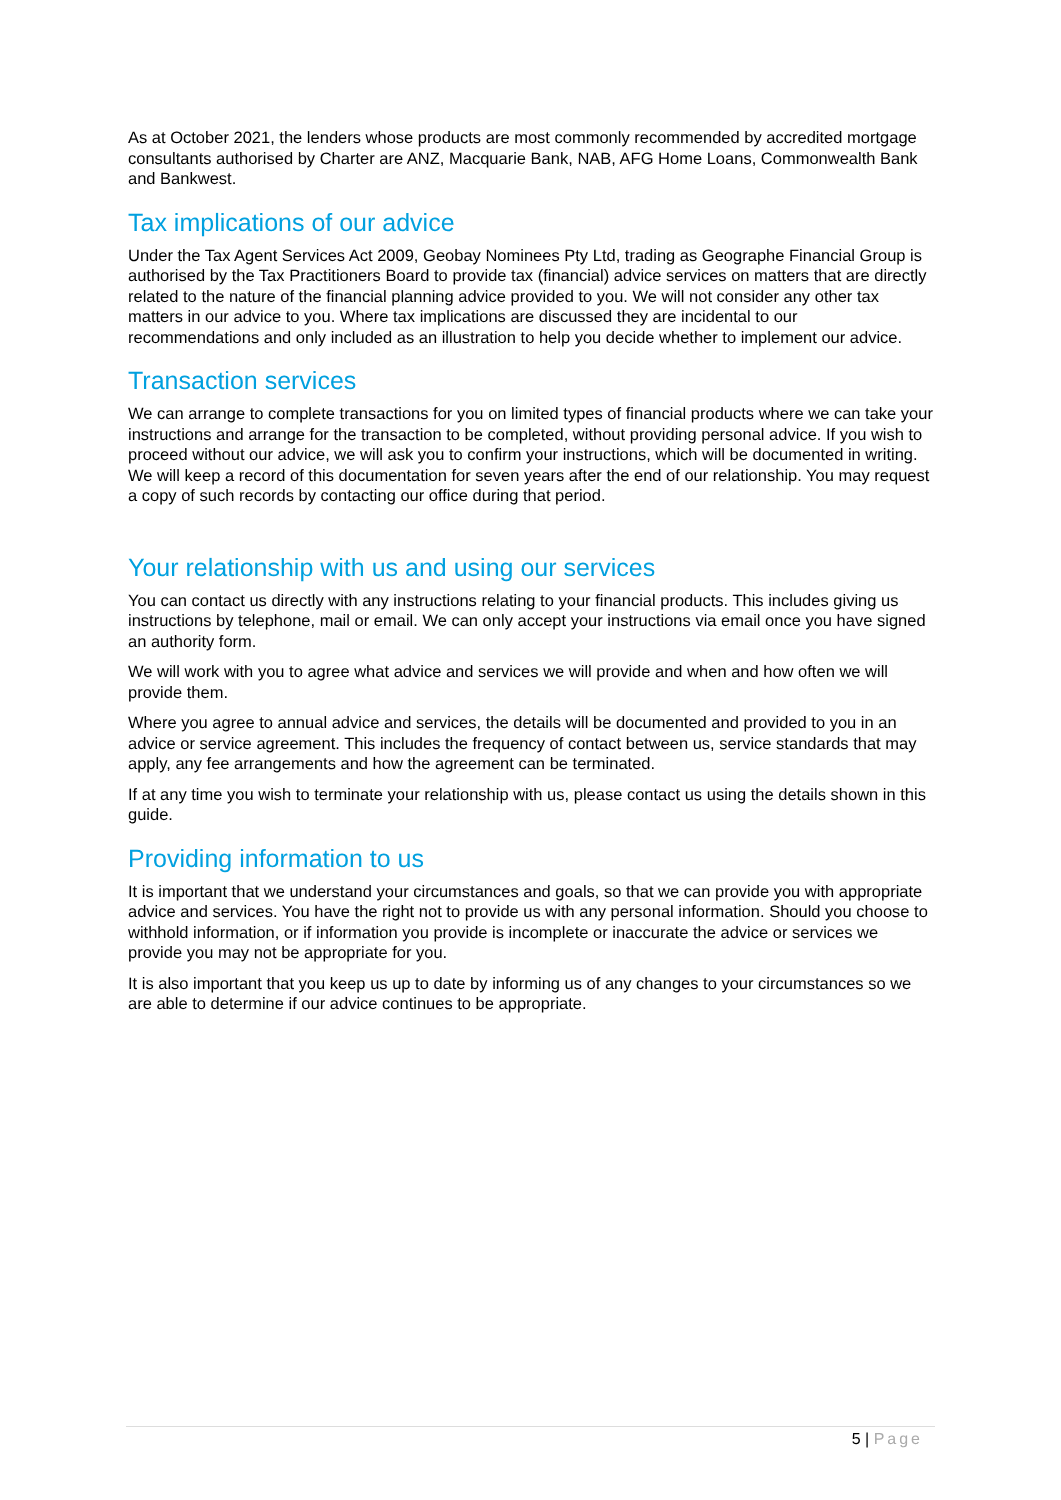As at October 2021, the lenders whose products are most commonly recommended by accredited mortgage consultants authorised by Charter are ANZ, Macquarie Bank, NAB, AFG Home Loans, Commonwealth Bank and Bankwest.
Tax implications of our advice
Under the Tax Agent Services Act 2009, Geobay Nominees Pty Ltd, trading as Geographe Financial Group is authorised by the Tax Practitioners Board to provide tax (financial) advice services on matters that are directly related to the nature of the financial planning advice provided to you. We will not consider any other tax matters in our advice to you. Where tax implications are discussed they are incidental to our recommendations and only included as an illustration to help you decide whether to implement our advice.
Transaction services
We can arrange to complete transactions for you on limited types of financial products where we can take your instructions and arrange for the transaction to be completed, without providing personal advice. If you wish to proceed without our advice, we will ask you to confirm your instructions, which will be documented in writing. We will keep a record of this documentation for seven years after the end of our relationship. You may request a copy of such records by contacting our office during that period.
Your relationship with us and using our services
You can contact us directly with any instructions relating to your financial products. This includes giving us instructions by telephone, mail or email. We can only accept your instructions via email once you have signed an authority form.
We will work with you to agree what advice and services we will provide and when and how often we will provide them.
Where you agree to annual advice and services, the details will be documented and provided to you in an advice or service agreement. This includes the frequency of contact between us, service standards that may apply, any fee arrangements and how the agreement can be terminated.
If at any time you wish to terminate your relationship with us, please contact us using the details shown in this guide.
Providing information to us
It is important that we understand your circumstances and goals, so that we can provide you with appropriate advice and services. You have the right not to provide us with any personal information. Should you choose to withhold information, or if information you provide is incomplete or inaccurate the advice or services we provide you may not be appropriate for you.
It is also important that you keep us up to date by informing us of any changes to your circumstances so we are able to determine if our advice continues to be appropriate.
5 | Page